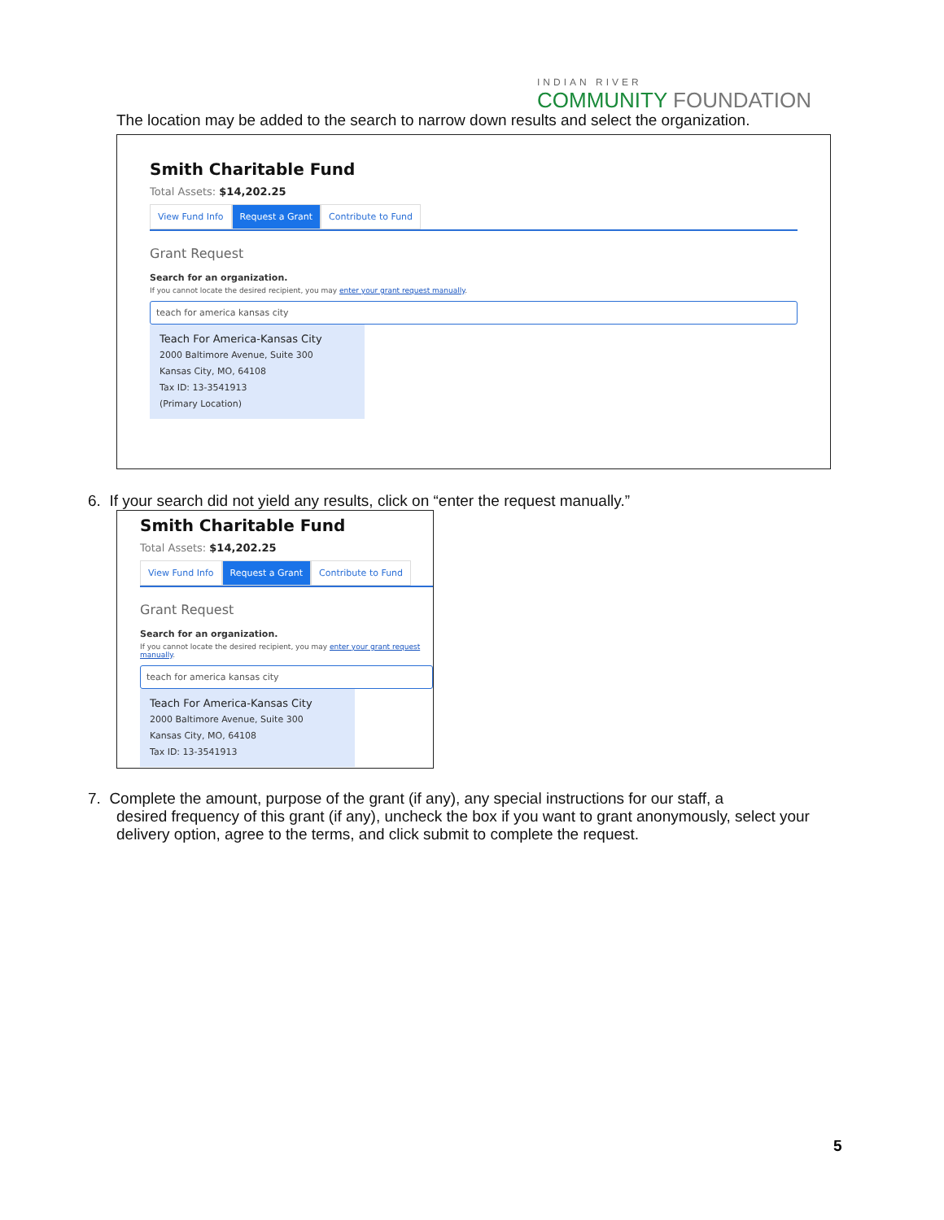INDIAN RIVER
COMMUNITY FOUNDATION
The location may be added to the search to narrow down results and select the organization.
Smith Charitable Fund
Total Assets: $14,202.25
View Fund Info Request a Grant Contribute to Fund
Grant Request
Search for an organization.
If you cannot locate the desired recipient, you may enter your grant request manually.
teach for america kansas city
Teach For America-Kansas City
2000 Baltimore Avenue, Suite 300
Kansas City, MO, 64108
Tax ID: 13-3541913
(Primary Location)
6. If your search did not yield any results, click on “enter the request manually.”
Smith Charitable Fund
Total Assets: $14,202.25
View Fund Info Request a Grant Contribute to Fund
Grant Request
Search for an organization.
If you cannot locate the desired recipient, you may enter your grant request manually.
teach for america kansas city
Teach For America-Kansas City
2000 Baltimore Avenue, Suite 300
Kansas City, MO, 64108
Tax ID: 13-3541913
7. Complete the amount, purpose of the grant (if any), any special instructions for our staff, a
desired frequency of this grant (if any), uncheck the box if you want to grant anonymously, select your delivery option, agree to the terms, and click submit to complete the request.
5